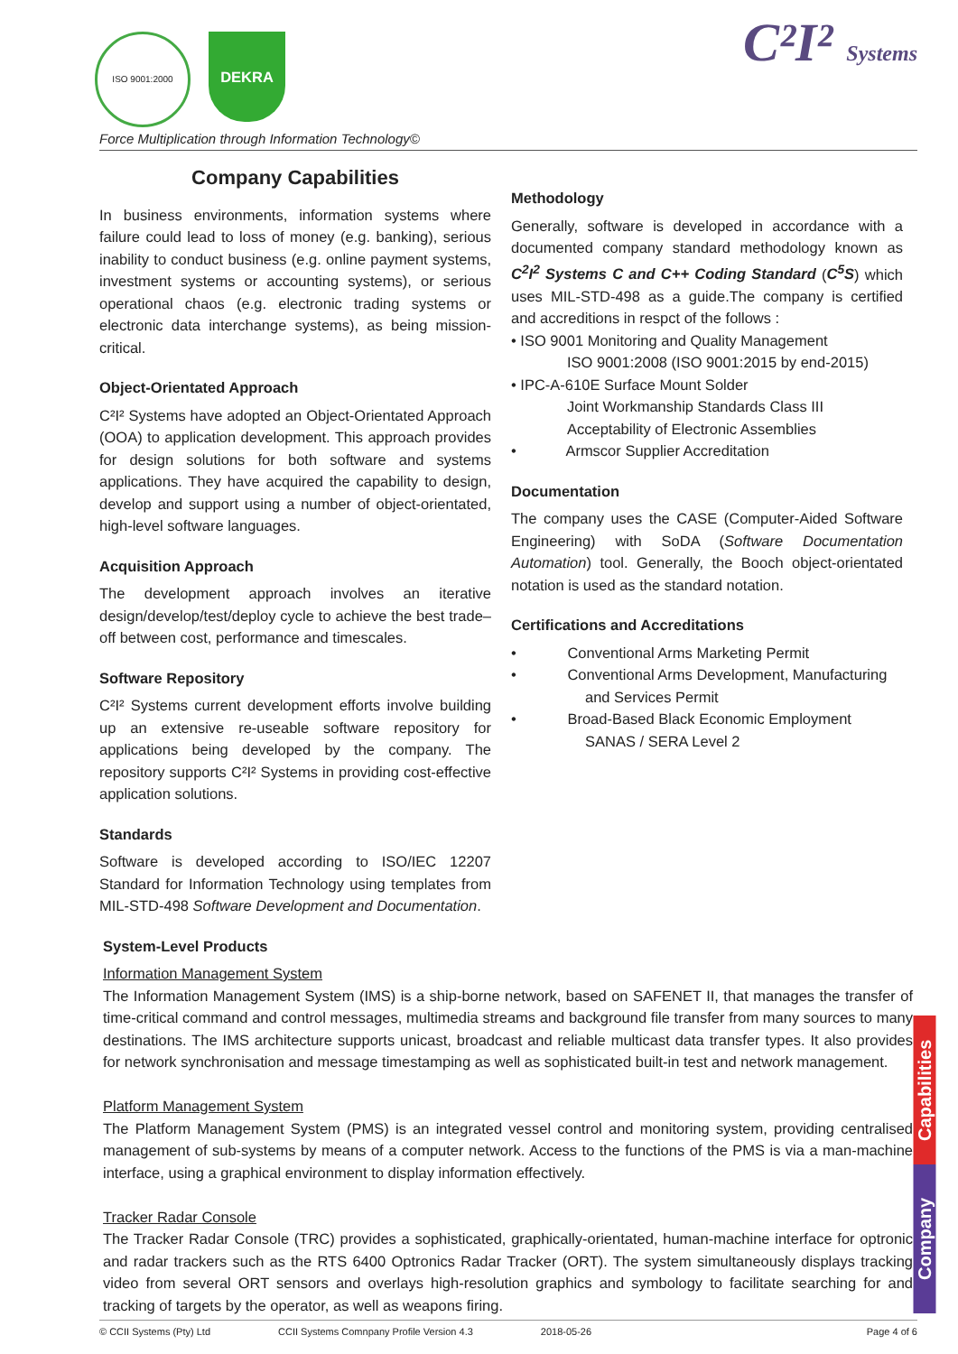ISO 9001:2000
DEKRA
Force Multiplication through Information Technology©
C²I² Systems
Company Capabilities
In business environments, information systems where failure could lead to loss of money (e.g. banking), serious inability to conduct business (e.g. online payment systems, investment systems or accounting systems), or serious operational chaos (e.g. electronic trading systems or electronic data interchange systems), as being mission-critical.
Object-Orientated Approach
C²I² Systems have adopted an Object-Orientated Approach (OOA) to application development. This approach provides for design solutions for both software and systems applications. They have acquired the capability to design, develop and support using a number of object-orientated, high-level software languages.
Acquisition Approach
The development approach involves an iterative design/develop/test/deploy cycle to achieve the best trade–off between cost, performance and timescales.
Software Repository
C²I² Systems current development efforts involve building up an extensive re-useable software repository for applications being developed by the company. The repository supports C²I² Systems in providing cost-effective application solutions.
Standards
Software is developed according to ISO/IEC 12207 Standard for Information Technology using templates from MIL-STD-498 Software Development and Documentation.
Methodology
Generally, software is developed in accordance with a documented company standard methodology known as C<sup>2</sup>I<sup>2</sup> Systems C and C++ Coding Standard (C<sup>5</sup>S) which uses MIL-STD-498 as a guide.The company is certified and accreditions in respct of the follows :
• ISO 9001 Monitoring and Quality Management
ISO 9001:2008 (ISO 9001:2015 by end-2015)
• IPC-A-610E Surface Mount Solder
Joint Workmanship Standards Class III
Acceptability of Electronic Assemblies
• Armscor Supplier Accreditation
Documentation
The company uses the CASE (Computer-Aided Software Engineering) with SoDA (Software Documentation Automation) tool. Generally, the Booch object-orientated notation is used as the standard notation.
Certifications and Accreditations
• Conventional Arms Marketing Permit
• Conventional Arms Development, Manufacturing
and Services Permit
• Broad-Based Black Economic Employment
SANAS / SERA Level 2
System-Level Products
Information Management System
The Information Management System (IMS) is a ship-borne network, based on SAFENET II, that manages the transfer of time-critical command and control messages, multimedia streams and background file transfer from many sources to many destinations. The IMS architecture supports unicast, broadcast and reliable multicast data transfer types. It also provides for network synchronisation and message timestamping as well as sophisticated built-in test and network management.
Platform Management System
The Platform Management System (PMS) is an integrated vessel control and monitoring system, providing centralised management of sub-systems by means of a computer network. Access to the functions of the PMS is via a man-machine interface, using a graphical environment to display information effectively.
Tracker Radar Console
The Tracker Radar Console (TRC) provides a sophisticated, graphically-orientated, human-machine interface for optronic and radar trackers such as the RTS 6400 Optronics Radar Tracker (ORT). The system simultaneously displays tracking video from several ORT sensors and overlays high-resolution graphics and symbology to facilitate searching for and tracking of targets by the operator, as well as weapons firing.
Capabilities
Company
© CCII Systems (Pty) Ltd CCII Systems Comnpany Profile Version 4.3 2018-05-26 Page 4 of 6